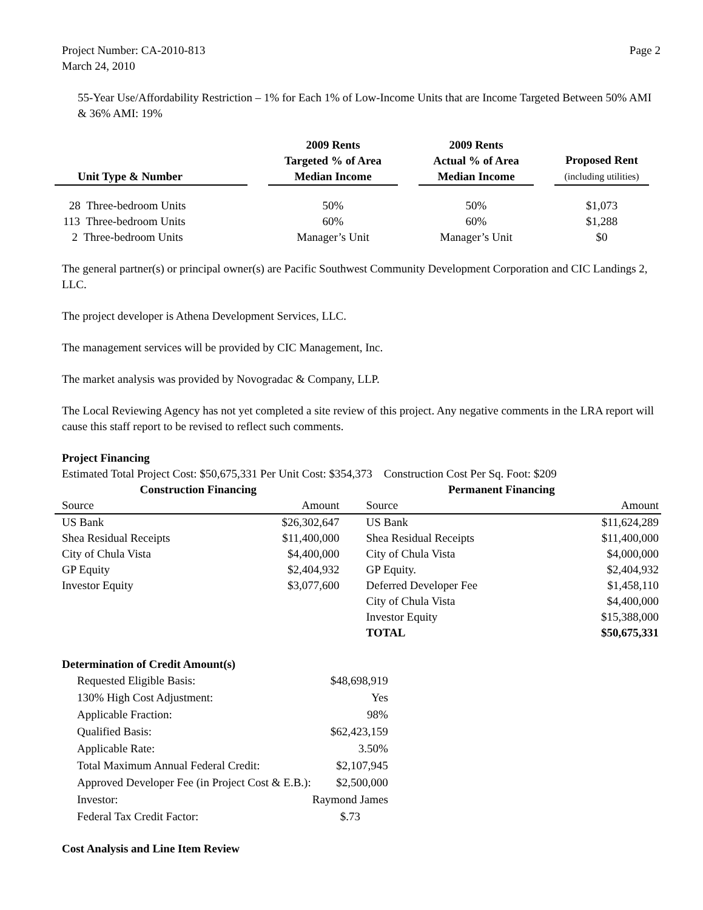Project Number: CA-2010-813
March 24, 2010
Page 2
55-Year Use/Affordability Restriction – 1% for Each 1% of Low-Income Units that are Income Targeted Between 50% AMI & 36% AMI: 19%
| Unit Type & Number | | 2009 Rents Targeted % of Area Median Income | | 2009 Rents Actual % of Area Median Income | | Proposed Rent (including utilities) |
| --- | --- | --- | --- | --- | --- | --- |
| 28 Three-bedroom Units | | 50% | | 50% | | $1,073 |
| 113 Three-bedroom Units | | 60% | | 60% | | $1,288 |
| 2 Three-bedroom Units | | Manager’s Unit | | Manager’s Unit | | $0 |
The general partner(s) or principal owner(s) are Pacific Southwest Community Development Corporation and CIC Landings 2, LLC.
The project developer is Athena Development Services, LLC.
The management services will be provided by CIC Management, Inc.
The market analysis was provided by Novogradac & Company, LLP.
The Local Reviewing Agency has not yet completed a site review of this project. Any negative comments in the LRA report will cause this staff report to be revised to reflect such comments.
Project Financing
Estimated Total Project Cost: $50,675,331 Per Unit Cost: $354,373 Construction Cost Per Sq. Foot: $209
| Construction Financing | | Permanent Financing | |
| Source | Amount | Source | Amount |
| US Bank | $26,302,647 | US Bank | $11,624,289 |
| Shea Residual Receipts | $11,400,000 | Shea Residual Receipts | $11,400,000 |
| City of Chula Vista | $4,400,000 | City of Chula Vista | $4,000,000 |
| GP Equity | $2,404,932 | GP Equity. | $2,404,932 |
| Investor Equity | $3,077,600 | Deferred Developer Fee | $1,458,110 |
| | | City of Chula Vista | $4,400,000 |
| | | Investor Equity | $15,388,000 |
| | | TOTAL | $50,675,331 |
Determination of Credit Amount(s)
| Requested Eligible Basis: | $48,698,919 |
| 130% High Cost Adjustment: | Yes |
| Applicable Fraction: | 98% |
| Qualified Basis: | $62,423,159 |
| Applicable Rate: | 3.50% |
| Total Maximum Annual Federal Credit: | $2,107,945 |
| Approved Developer Fee (in Project Cost & E.B.): | $2,500,000 |
| Investor: | Raymond James |
| Federal Tax Credit Factor: | $.73 |
Cost Analysis and Line Item Review